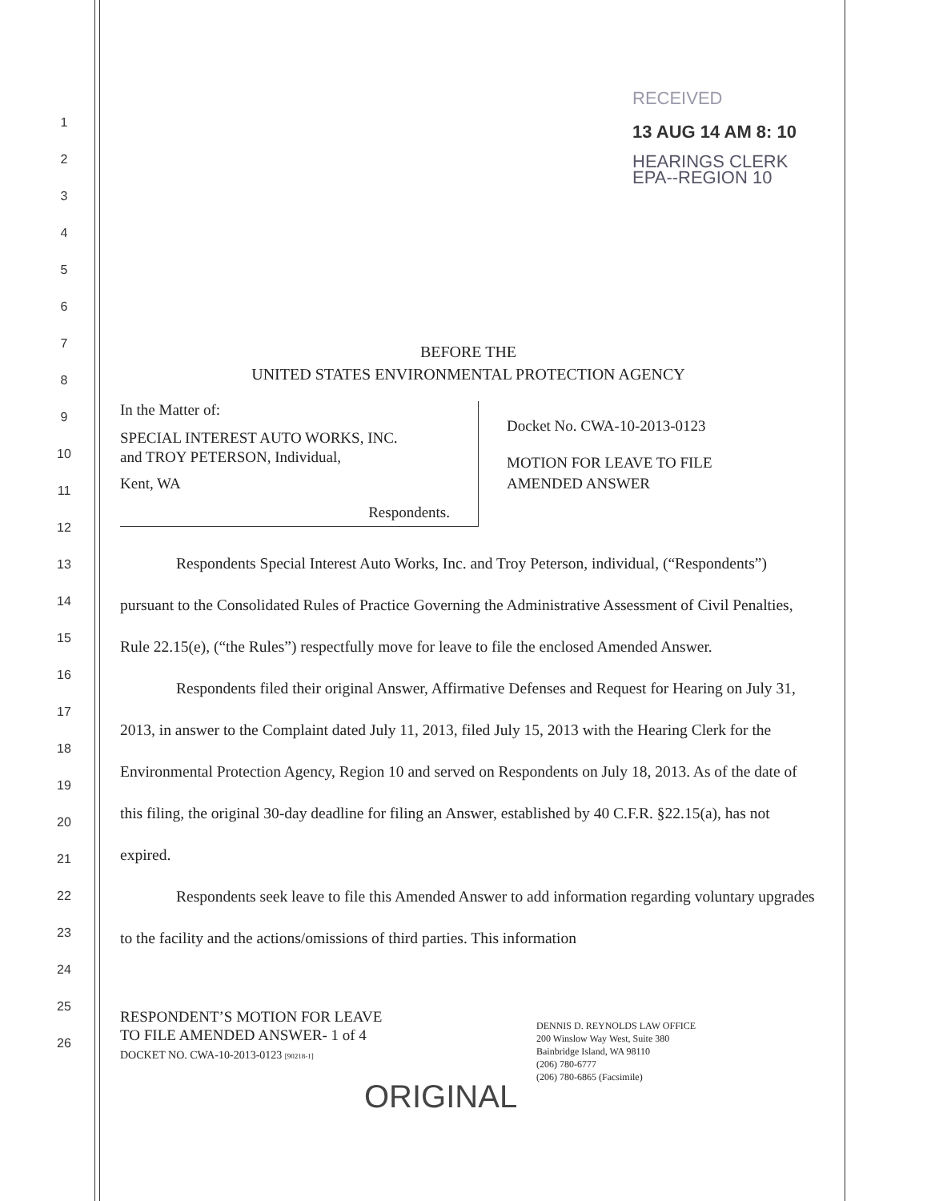1
2
3
4
5
6
7
8
9
10
11
12
13
14
15
16
17
18
19
20
21
22
23
24
25
26
RECEIVED
13 AUG 14 AM 8: 10
HEARINGS CLERK
EPA--REGION 10
BEFORE THE
UNITED STATES ENVIRONMENTAL PROTECTION AGENCY
In the Matter of:
SPECIAL INTEREST AUTO WORKS, INC.
and TROY PETERSON, Individual,
Kent, WA
Respondents.
Docket No. CWA-10-2013-0123
MOTION FOR LEAVE TO FILE
AMENDED ANSWER
Respondents Special Interest Auto Works, Inc. and Troy Peterson, individual, (“Respondents”) pursuant to the Consolidated Rules of Practice Governing the Administrative Assessment of Civil Penalties, Rule 22.15(e), (“the Rules”) respectfully move for leave to file the enclosed Amended Answer.
Respondents filed their original Answer, Affirmative Defenses and Request for Hearing on July 31, 2013, in answer to the Complaint dated July 11, 2013, filed July 15, 2013 with the Hearing Clerk for the Environmental Protection Agency, Region 10 and served on Respondents on July 18, 2013. As of the date of this filing, the original 30-day deadline for filing an Answer, established by 40 C.F.R. §22.15(a), has not expired.
Respondents seek leave to file this Amended Answer to add information regarding voluntary upgrades to the facility and the actions/omissions of third parties. This information
RESPONDENT’S MOTION FOR LEAVE
TO FILE AMENDED ANSWER- 1 of 4
DOCKET NO. CWA-10-2013-0123 [90218-1]
DENNIS D. REYNOLDS LAW OFFICE
200 Winslow Way West, Suite 380
Bainbridge Island, WA 98110
(206) 780-6777
(206) 780-6865 (Facsimile)
ORIGINAL